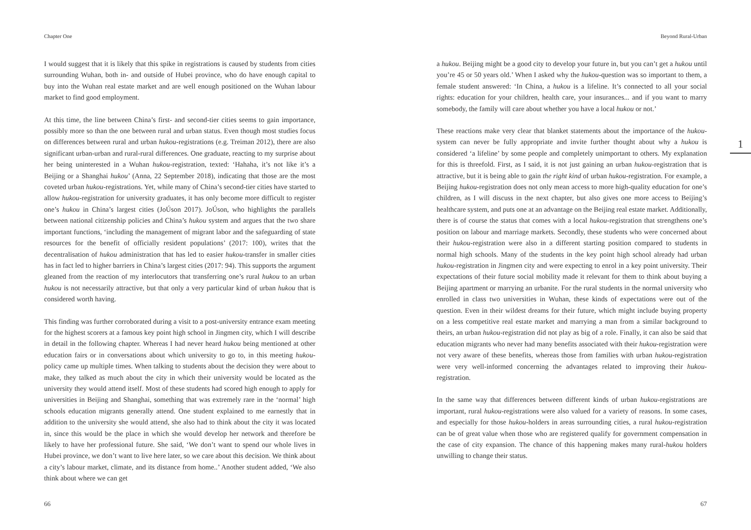Chapter One
I would suggest that it is likely that this spike in registrations is caused by students from cities surrounding Wuhan, both in- and outside of Hubei province, who do have enough capital to buy into the Wuhan real estate market and are well enough positioned on the Wuhan labour market to find good employment.
At this time, the line between China’s first- and second-tier cities seems to gain importance, possibly more so than the one between rural and urban status. Even though most studies focus on differences between rural and urban hukou-registrations (e.g. Treiman 2012), there are also significant urban-urban and rural-rural differences. One graduate, reacting to my surprise about her being uninterested in a Wuhan hukou-registration, texted: ‘Hahaha, it’s not like it’s a Beijing or a Shanghai hukou’ (Anna, 22 September 2018), indicating that those are the most coveted urban hukou-registrations. Yet, while many of China’s second-tier cities have started to allow hukou-registration for university graduates, it has only become more difficult to register one’s hukou in China’s largest cities (JoÚson 2017). JoÚson, who highlights the parallels between national citizenship policies and China’s hukou system and argues that the two share important functions, ‘including the management of migrant labor and the safeguarding of state resources for the benefit of officially resident populations’ (2017: 100), writes that the decentralisation of hukou administration that has led to easier hukou-transfer in smaller cities has in fact led to higher barriers in China’s largest cities (2017: 94). This supports the argument gleaned from the reaction of my interlocutors that transferring one’s rural hukou to an urban hukou is not necessarily attractive, but that only a very particular kind of urban hukou that is considered worth having.
This finding was further corroborated during a visit to a post-university entrance exam meeting for the highest scorers at a famous key point high school in Jingmen city, which I will describe in detail in the following chapter. Whereas I had never heard hukou being mentioned at other education fairs or in conversations about which university to go to, in this meeting hukou-policy came up multiple times. When talking to students about the decision they were about to make, they talked as much about the city in which their university would be located as the university they would attend itself. Most of these students had scored high enough to apply for universities in Beijing and Shanghai, something that was extremely rare in the ‘normal’ high schools education migrants generally attend. One student explained to me earnestly that in addition to the university she would attend, she also had to think about the city it was located in, since this would be the place in which she would develop her network and therefore be likely to have her professional future. She said, ‘We don’t want to spend our whole lives in Hubei province, we don’t want to live here later, so we care about this decision. We think about a city’s labour market, climate, and its distance from home..’ Another student added, ‘We also think about where we can get
66
Beyond Rural-Urban
a hukou. Beijing might be a good city to develop your future in, but you can’t get a hukou until you’re 45 or 50 years old.’ When I asked why the hukou-question was so important to them, a female student answered: ‘In China, a hukou is a lifeline. It’s connected to all your social rights: education for your children, health care, your insurances... and if you want to marry somebody, the family will care about whether you have a local hukou or not.’
These reactions make very clear that blanket statements about the importance of the hukou-system can never be fully appropriate and invite further thought about why a hukou is considered ‘a lifeline’ by some people and completely unimportant to others. My explanation for this is threefold. First, as I said, it is not just gaining an urban hukou-registration that is attractive, but it is being able to gain the right kind of urban hukou-registration. For example, a Beijing hukou-registration does not only mean access to more high-quality education for one’s children, as I will discuss in the next chapter, but also gives one more access to Beijing’s healthcare system, and puts one at an advantage on the Beijing real estate market. Additionally, there is of course the status that comes with a local hukou-registration that strengthens one’s position on labour and marriage markets. Secondly, these students who were concerned about their hukou-registration were also in a different starting position compared to students in normal high schools. Many of the students in the key point high school already had urban hukou-registration in Jingmen city and were expecting to enrol in a key point university. Their expectations of their future social mobility made it relevant for them to think about buying a Beijing apartment or marrying an urbanite. For the rural students in the normal university who enrolled in class two universities in Wuhan, these kinds of expectations were out of the question. Even in their wildest dreams for their future, which might include buying property on a less competitive real estate market and marrying a man from a similar background to theirs, an urban hukou-registration did not play as big of a role. Finally, it can also be said that education migrants who never had many benefits associated with their hukou-registration were not very aware of these benefits, whereas those from families with urban hukou-registration were very well-informed concerning the advantages related to improving their hukou-registration.
In the same way that differences between different kinds of urban hukou-registrations are important, rural hukou-registrations were also valued for a variety of reasons. In some cases, and especially for those hukou-holders in areas surrounding cities, a rural hukou-registration can be of great value when those who are registered qualify for government compensation in the case of city expansion. The chance of this happening makes many rural-hukou holders unwilling to change their status.
1
67